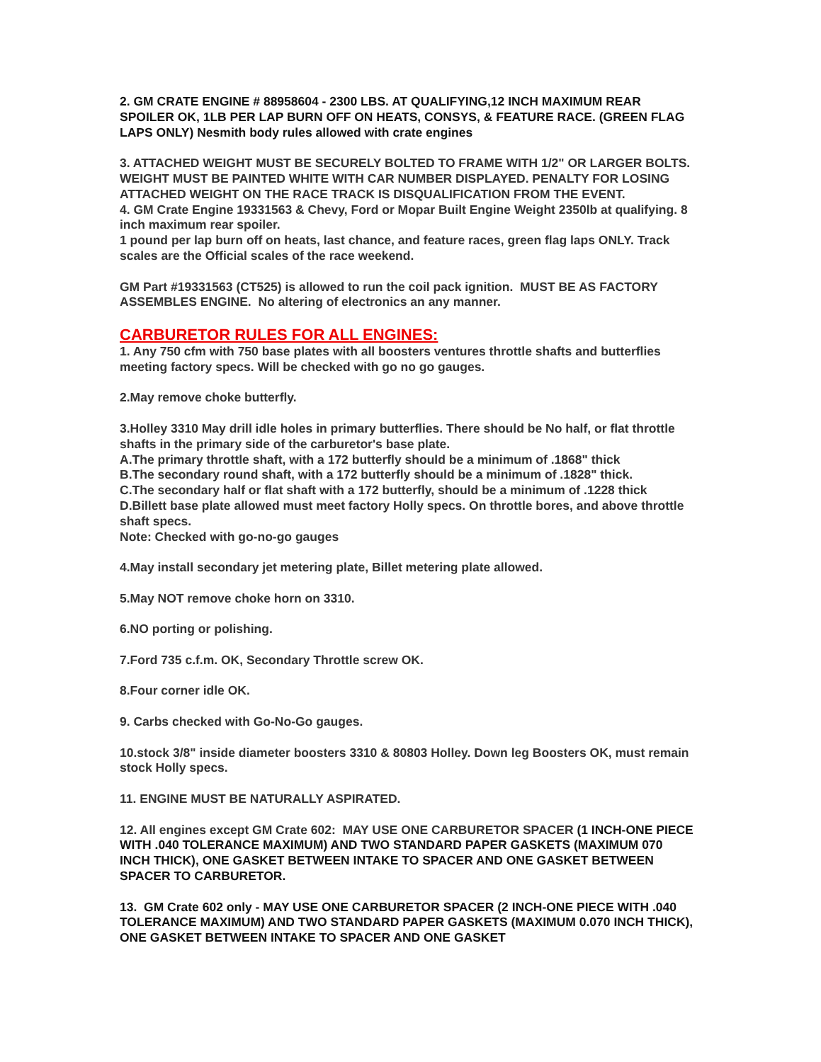2. GM CRATE ENGINE # 88958604 - 2300 LBS. AT QUALIFYING,12 INCH MAXIMUM REAR SPOILER OK, 1LB PER LAP BURN OFF ON HEATS, CONSYS, & FEATURE RACE. (GREEN FLAG LAPS ONLY) Nesmith body rules allowed with crate engines
3. ATTACHED WEIGHT MUST BE SECURELY BOLTED TO FRAME WITH 1/2" OR LARGER BOLTS. WEIGHT MUST BE PAINTED WHITE WITH CAR NUMBER DISPLAYED. PENALTY FOR LOSING ATTACHED WEIGHT ON THE RACE TRACK IS DISQUALIFICATION FROM THE EVENT.
4. GM Crate Engine 19331563 & Chevy, Ford or Mopar Built Engine Weight 2350lb at qualifying. 8 inch maximum rear spoiler.
1 pound per lap burn off on heats, last chance, and feature races, green flag laps ONLY. Track scales are the Official scales of the race weekend.
GM Part #19331563 (CT525) is allowed to run the coil pack ignition. MUST BE AS FACTORY ASSEMBLES ENGINE. No altering of electronics an any manner.
CARBURETOR RULES FOR ALL ENGINES:
1. Any 750 cfm with 750 base plates with all boosters ventures throttle shafts and butterflies meeting factory specs. Will be checked with go no go gauges.
2.May remove choke butterfly.
3.Holley 3310 May drill idle holes in primary butterflies. There should be No half, or flat throttle shafts in the primary side of the carburetor's base plate.
A.The primary throttle shaft, with a 172 butterfly should be a minimum of .1868" thick
B.The secondary round shaft, with a 172 butterfly should be a minimum of .1828" thick.
C.The secondary half or flat shaft with a 172 butterfly, should be a minimum of .1228 thick
D.Billett base plate allowed must meet factory Holly specs. On throttle bores, and above throttle shaft specs.
Note: Checked with go-no-go gauges
4.May install secondary jet metering plate, Billet metering plate allowed.
5.May NOT remove choke horn on 3310.
6.NO porting or polishing.
7.Ford 735 c.f.m. OK, Secondary Throttle screw OK.
8.Four corner idle OK.
9. Carbs checked with Go-No-Go gauges.
10.stock 3/8" inside diameter boosters 3310 & 80803 Holley. Down leg Boosters OK, must remain stock Holly specs.
11. ENGINE MUST BE NATURALLY ASPIRATED.
12. All engines except GM Crate 602: MAY USE ONE CARBURETOR SPACER (1 INCH-ONE PIECE WITH .040 TOLERANCE MAXIMUM) AND TWO STANDARD PAPER GASKETS (MAXIMUM 070 INCH THICK), ONE GASKET BETWEEN INTAKE TO SPACER AND ONE GASKET BETWEEN SPACER TO CARBURETOR.
13. GM Crate 602 only - MAY USE ONE CARBURETOR SPACER (2 INCH-ONE PIECE WITH .040 TOLERANCE MAXIMUM) AND TWO STANDARD PAPER GASKETS (MAXIMUM 0.070 INCH THICK), ONE GASKET BETWEEN INTAKE TO SPACER AND ONE GASKET